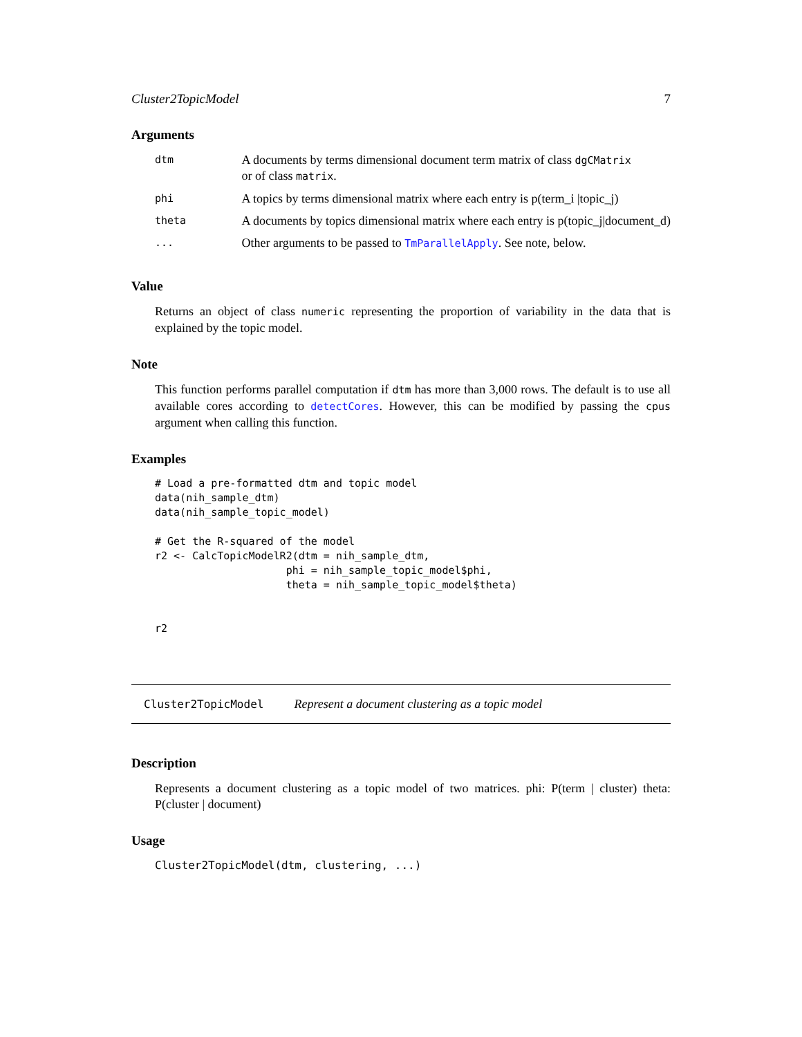Cluster2TopicModel 7
Arguments
| dtm | A documents by terms dimensional document term matrix of class dgCMatrix or of class matrix . |
| phi | A topics by terms dimensional matrix where each entry is p(term_i /topic_j) |
| theta | A documents by topics dimensional matrix where each entry is p(topic_j/document_d) |
| ... | Other arguments to be passed to TmParallelApply . See note, below. |
Value
Returns an object of class numeric representing the proportion of variability in the data that is explained by the topic model.
Note
This function performs parallel computation if dtm has more than 3,000 rows. The default is to use all available cores according to detectCores. However, this can be modified by passing the cpus argument when calling this function.
Examples
# Load a pre-formatted dtm and topic model
data(nih_sample_dtm)
data(nih_sample_topic_model)

# Get the R-squared of the model
r2 <- CalcTopicModelR2(dtm = nih_sample_dtm,
                     phi = nih_sample_topic_model$phi,
                     theta = nih_sample_topic_model$theta)


r2
Cluster2TopicModel Represent a document clustering as a topic model
Description
Represents a document clustering as a topic model of two matrices. phi: P(term | cluster) theta: P(cluster | document)
Usage
Cluster2TopicModel(dtm, clustering, ...)